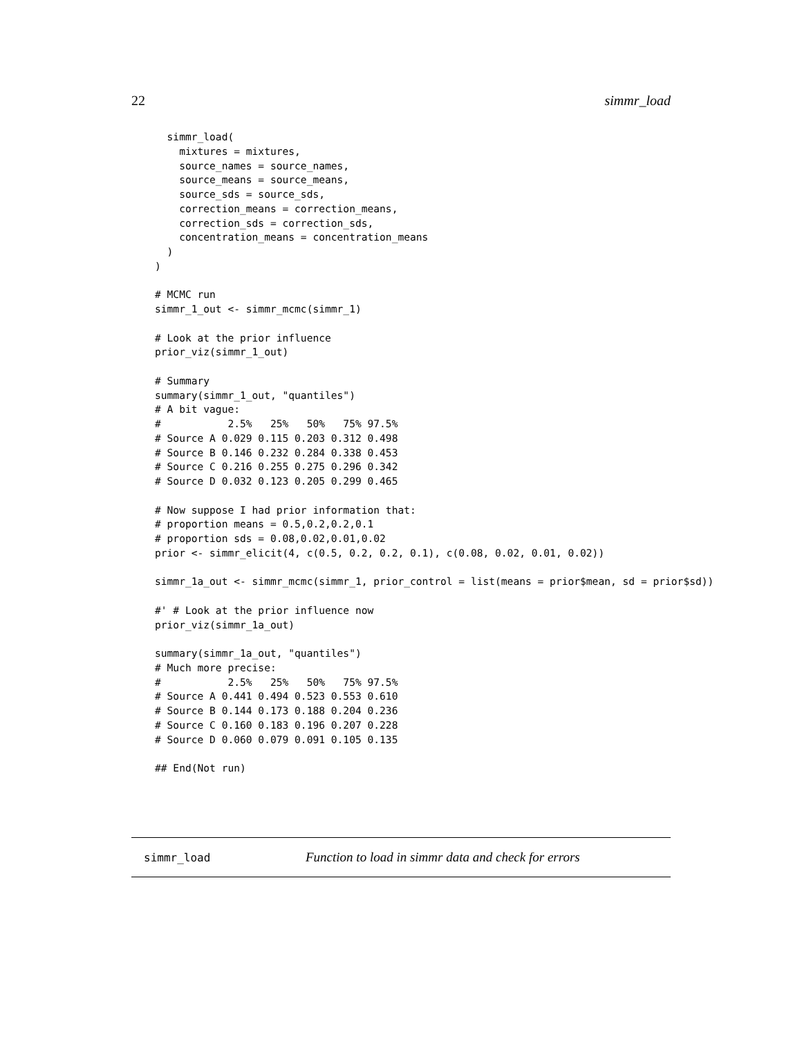22 simmr_load
  simmr_load(
    mixtures = mixtures,
    source_names = source_names,
    source_means = source_means,
    source_sds = source_sds,
    correction_means = correction_means,
    correction_sds = correction_sds,
    concentration_means = concentration_means
  )
)

# MCMC run
simmr_1_out <- simmr_mcmc(simmr_1)

# Look at the prior influence
prior_viz(simmr_1_out)

# Summary
summary(simmr_1_out, "quantiles")
# A bit vague:
#           2.5%   25%   50%   75% 97.5%
# Source A 0.029 0.115 0.203 0.312 0.498
# Source B 0.146 0.232 0.284 0.338 0.453
# Source C 0.216 0.255 0.275 0.296 0.342
# Source D 0.032 0.123 0.205 0.299 0.465

# Now suppose I had prior information that:
# proportion means = 0.5,0.2,0.2,0.1
# proportion sds = 0.08,0.02,0.01,0.02
prior <- simmr_elicit(4, c(0.5, 0.2, 0.2, 0.1), c(0.08, 0.02, 0.01, 0.02))

simmr_1a_out <- simmr_mcmc(simmr_1, prior_control = list(means = prior$mean, sd = prior$sd))

#' # Look at the prior influence now
prior_viz(simmr_1a_out)

summary(simmr_1a_out, "quantiles")
# Much more precise:
#           2.5%   25%   50%   75% 97.5%
# Source A 0.441 0.494 0.523 0.553 0.610
# Source B 0.144 0.173 0.188 0.204 0.236
# Source C 0.160 0.183 0.196 0.207 0.228
# Source D 0.060 0.079 0.091 0.105 0.135

## End(Not run)
simmr_load Function to load in simmr data and check for errors